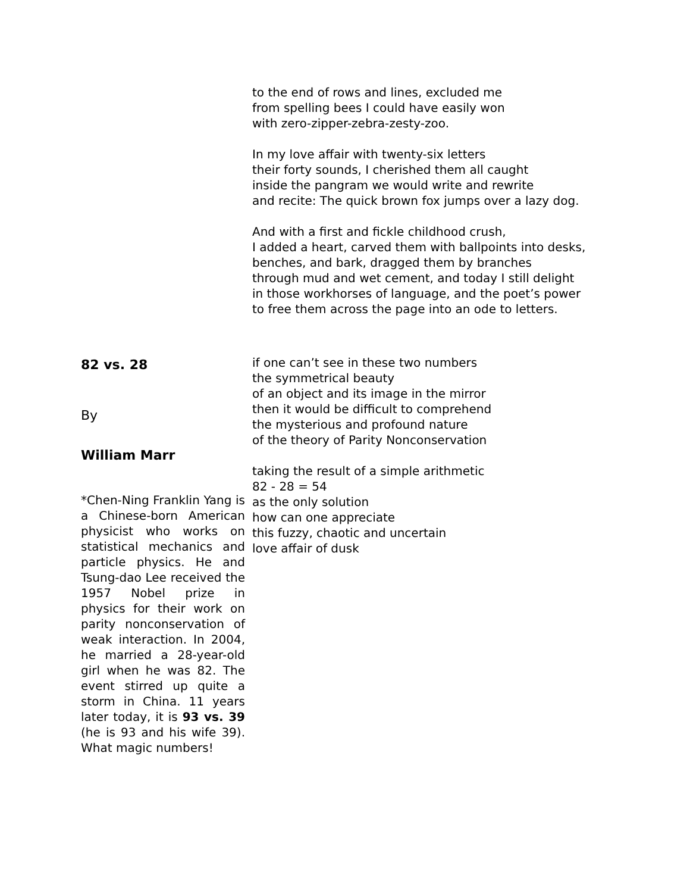to the end of rows and lines, excluded me
from spelling bees I could have easily won
with zero-zipper-zebra-zesty-zoo.
In my love affair with twenty-six letters
their forty sounds, I cherished them all caught
inside the pangram we would write and rewrite
and recite: The quick brown fox jumps over a lazy dog.
And with a first and fickle childhood crush,
I added a heart, carved them with ballpoints into desks,
benches, and bark, dragged them by branches
through mud and wet cement, and today I still delight
in those workhorses of language, and the poet’s power
to free them across the page into an ode to letters.
82 vs. 28
By
William Marr
*Chen-Ning Franklin Yang is a Chinese-born American physicist who works on statistical mechanics and particle physics. He and Tsung-dao Lee received the 1957 Nobel prize in physics for their work on parity nonconservation of weak interaction. In 2004, he married a 28-year-old girl when he was 82. The event stirred up quite a storm in China. 11 years later today, it is 93 vs. 39 (he is 93 and his wife 39). What magic numbers!
if one can’t see in these two numbers
the symmetrical beauty
of an object and its image in the mirror
then it would be difficult to comprehend
the mysterious and profound nature
of the theory of Parity Nonconservation
taking the result of a simple arithmetic
82 - 28 = 54
as the only solution
how can one appreciate
this fuzzy, chaotic and uncertain
love affair of dusk